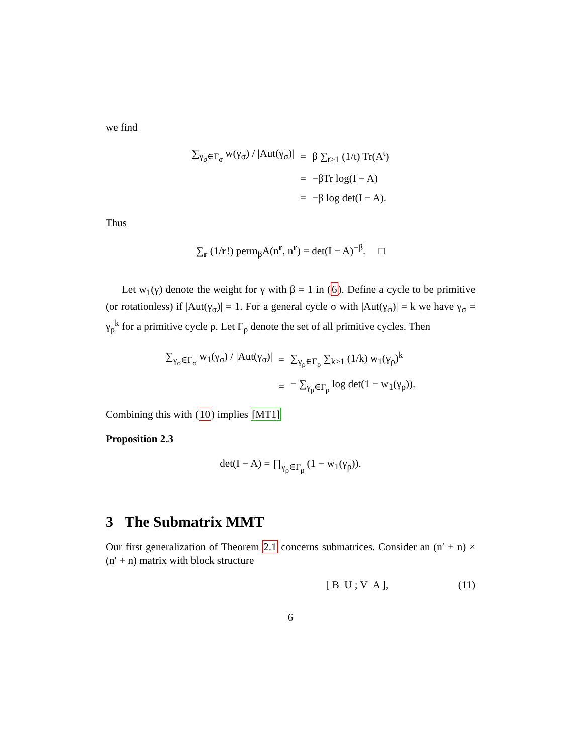we find
| ∑<sub>γ<sub>σ</sub>∈Γ<sub>σ</sub></sub> w(γ<sub>σ</sub>) / /Aut(γ<sub>σ</sub>)/ | = | β ∑<sub>t≥1</sub> (1/t) Tr(A<sup>t</sup>) |
| | = | −βTr log(I − A) |
| | = | −β log det(I − A). |
Thus
∑<sub>r</sub> (1/r!) perm<sub>β</sub>A(n<sup>r</sup>, n<sup>r</sup>) = det(I − A)<sup>−β</sup>. □
Let w<sub>1</sub>(γ) denote the weight for γ with β = 1 in (6). Define a cycle to be primitive (or rotationless) if |Aut(γ<sub>σ</sub>)| = 1. For a general cycle σ with |Aut(γ<sub>σ</sub>)| = k we have γ<sub>σ</sub> = γ<sub>ρ</sub><sup>k</sup> for a primitive cycle ρ. Let Γ<sub>ρ</sub> denote the set of all primitive cycles. Then
| ∑<sub>γ<sub>σ</sub>∈Γ<sub>σ</sub></sub> w<sub>1</sub>(γ<sub>σ</sub>) / /Aut(γ<sub>σ</sub>)/ | = | ∑<sub>γ<sub>ρ</sub>∈Γ<sub>ρ</sub></sub> ∑<sub>k≥1</sub> (1/k) w<sub>1</sub>(γ<sub>ρ</sub>)<sup>k</sup> |
| | = | − ∑<sub>γ<sub>ρ</sub>∈Γ<sub>ρ</sub></sub> log det(1 − w<sub>1</sub>(γ<sub>ρ</sub>)). |
Combining this with (10) implies [MT1]
Proposition 2.3
det(I − A) = ∏<sub>γ<sub>ρ</sub>∈Γ<sub>ρ</sub></sub> (1 − w<sub>1</sub>(γ<sub>ρ</sub>)).
3 The Submatrix MMT
Our first generalization of Theorem 2.1 concerns submatrices. Consider an (n′ + n) × (n′ + n) matrix with block structure
[ B U ; V A ], (11)
6